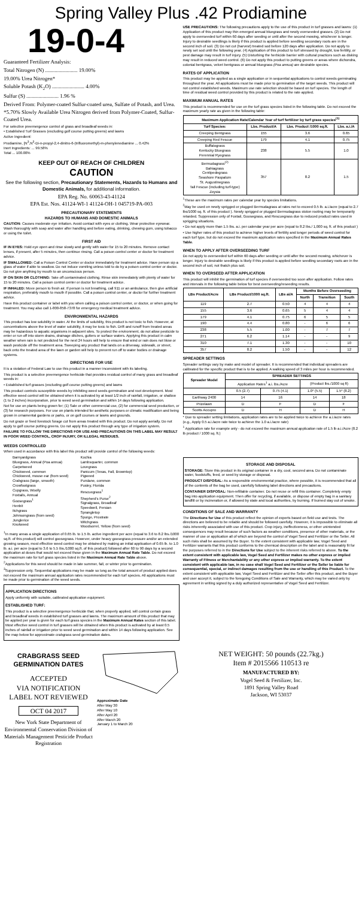Spring Valley Plus .42 Prodiamine
19-0-4
Guaranteed Fertilizer Analysis:
Total Nitrogen (N) ........................ 19.00%
19.00% Urea Nitrogen*
Soluble Potash (K<sub>2</sub>O) ........................ 4.00%
Sulfur (S) ........................ 1.96 %
Derived From: Polymer-coated Sulfur-coated urea, Sulfate of Potash, and Urea.
*5.70% Slowly Available Urea Nitrogen derived from Polymer-Coated, Sulfur-Coated Urea.
For selective preemergence control of grass and broadleaf weeds in:
• Established Turf Grasses (excluding golf course putting greens) and lawns
Active Ingredient:
Prodiamine, [N<sup>3</sup>,N<sup>3</sup>-Di-n-propyl-2,4-dinitro-6-(trifluoromethyl)-m-phenylenediamine ... 0.42%
Inert Ingredients: ... 99.58%
Total ... 100.00%
KEEP OUT OF REACH OF CHILDREN
CAUTION
See the following section, Precautionary Statements, Hazards to Humans and Domestic Animals, for additional information.
EPA Reg. No. 60063-43-41124
EPA Est. Nos. 41124-WI-1 41124-OH-1 045719-PA-003
PRECAUTIONARY STATEMENTS
HAZARDS TO HUMANS AND DOMESTIC ANIMALS
CAUTION: Causes moderate eye irritation. Avoid contact with eyes or clothing. Wear protective eyewear. Wash thoroughly with soap and water after handling and before eating, drinking, chewing gum, using tobacco or using the toilet.
FIRST AID
IF IN EYES: Hold eye open and rinse slowly and gently with water for 15 to 20 minutes. Remove contact lenses, if present, after 5 minutes, then continue rinsing. Call a poison control center or doctor for treatment advice.
IF SWALLOWED: Call a Poison Control Center or doctor immediately for treatment advice. Have person sip a glass of water if able to swallow. Do not induce vomiting unless told to do by a poison control center or doctor. Do not give anything by mouth to an unconscious person.
IF ON SKIN OR CLOTHING: Take off contaminated clothing. Rinse skin immediately with plenty of water for 15 to 20 minutes. Call a poison control center or doctor for treatment advice.
IF INHALED: Move person to fresh air. If person is not breathing, call 911 or an ambulance, then give artificial respiration, preferably mouth to mouth if possible. Call a poison control center, or doctor for further treatment advice.
Have this product container or label with you when calling a poison control center, or doctor, or when going for treatment. You may also call 1-800-858-7378 for emergency medical treatment advice.
ENVIRONMENTAL HAZARDS
This product has low solubility in water. At the limits of solubility, this product is not toxic to fish. However, at concentrations above the level of water solubility, it may be toxic to fish. Drift and runoff from treated areas may be hazardous to aquatic organisms in adjacent sites. To protect the environment, do not allow pesticide to enter or run off into storm drains, drainage ditches, gutters or surface waters. Applying this product in calm weather when rain is not predicted for the next 24 hours will help to ensure that wind or rain does not blow or wash pesticide off the treatment area. Sweeping any product that lands on a driveway, sidewalk, or street, back onto the treated area of the lawn or garden will help to prevent run off to water bodies or drainage systems.
DIRECTIONS FOR USE
It is a violation of Federal Law to use this product in a manner inconsistent with its labeling.
This product is a selective preemergence herbicide that provides residual control of many grass and broadleaf weeds in:
• Established turf grasses (excluding golf course putting greens) and lawns
This product controls susceptible weeds by inhibiting weed seeds germination and root development. Most effective weed control will be obtained when it is activated by at least 1/2 inch of rainfall, irrigation, or shallow (1 to 2 inches) incorporation, prior to weed seed germination and within 14 days following application.
Not for use on plants being grown for; (1) Sale or other commercial use, (2) for commercial seed production, or (3) for research purposes. For use on plants intended for aesthetic purposes or climatic modification and being grown in ornamental gardens or parks, or on golf courses or lawns and grounds.
Do not graze or feed livestock forage cut from areas treated with this product. Do not apply aerially. Do not apply to golf course putting greens. Do not apply this product through any type of irrigation system.
FAILURE TO FOLLOW THE DIRECTIONS FOR USE AND PRECAUTIONS ON THIS LABEL MAY RESULT IN POOR WEED CONTROL, CROP INJURY, OR ILLEGAL RESIDUES.
USE PRECAUTIONS: The following precautions apply to the use of this product in turf grasses and lawns: (1) Application of this product may thin emerged annual bluegrass and newly overseeded grasses. (2) Do not apply to overseeded turf within 60 days after seeding or until after the second mowing, whichever is longer. Injury to desirable seedlings is likely if this product is applied before seedling secondary roots are in the second inch of soil. (3) Do not cut (harvest) treated sod before 120 days after application. Do not apply to newly set sod until the following year. (4) Application of this product to turf stressed by drought, low fertility, or pest damage may result in turf injury. (5) Disturbing the herbicide barrier with cultural practices such as disking may result in reduced weed control. (6) Do not apply this product to putting greens or areas where dichondra, colonial bentgrass, velvet bentgrass or annual bluegrass (Poa annua) are desirable species.
RATES OF APPLICATION
This product may be applied as a single application or in sequential applications to control weeds germinating throughout the year. All applications must be made prior to germination of the target weeds. This product will not control established weeds. Maximum use rate selection should be based on turf species. The length of time of residual weed control provided by this product is related to the rate applied.
MAXIMUM ANNUAL RATES
This product is recommended for use on the turf grass species listed in the following table. Do not exceed the maximum yearly rate as given in the following table:
| Maximum Application Rate/Calendar Year of turf fertilizer by turf grass species<sup>(1)</sup> | | | |
| --- | --- | --- | --- |
| Turf Species: | Lbs. Product/A | Lbs. Product /1000 sq.ft. | Lbs. a.i./A |
| Creeping Bentgrass | 155 | 3.6 | 0.65 |
| Creeping Red Fescue | 179 | 4.1 | 0.75 |
| Buffalograss Kentucky Bluegrass Perennial Ryegrass | 238 | 5.5 | 1.0 |
| Bermudagrass<sup>(2)</sup> Bahiagrass Centipedegrass Seashore Paspalum St. Augustinegrass Tall Fescue (including turf-type) Zoysia | 357 | 8.2 | 1.5 |
<sup>1</sup> These are the maximum rates per calendar year by species limitations.
<sup>2</sup> May be used on newly sprigged or plugged Bermudagrass at rates not to exceed 0.5 lb. a.i./acre (equal to 2.7 lbs/1000 sq. ft. of this product ). Newly sprigged or plugged Bermudagrass stolon rooting may be temporarily retarded. Suppression only of Foxtail, Goosegrass, and Rescuegrass due to reduced product rates used in sprigging situations.
• Do not apply more than 1.5 lbs. a.i. per calendar year per acre (equal to 8.2 lbs./ 1,000 sq. ft. of this product )
• Use higher rates of this product to achieve higher levels of fertility and longer periods of weed control for each turf type, but do not exceed the maximum application rates specified in the Maximum Annual Rates Table.
WHEN TO APPLY AFTER OVERSEEDING TURF
Do not apply to overseeded turf within 60 days after seeding or until after the second mowing, whichever is longer. Injury to desirable seedlings is likely if this product is applied before seedling secondary roots are in the second inch of soil, not thatch plus soil.
WHEN TO OVERSEED AFTER APPLICATION
This product will inhibit the germination of turf species if overseeded too soon after application. Follow rates and intervals in the following table below for best overseeding/reseeding results.
| LBs Product/Acre | LBs Product/1000 sq.ft. | LBs ai/A | Months Before Overseeding | | |
| --- | --- | --- | --- | --- | --- |
| | | | North | Transition | South |
| 119 | 2.7 | 0.50 | 4 | 4 | 4 |
| 155 | 3.6 | 0.65 | 5 | 4 | 4 |
| 179 | 4.1 | 0.75 | 6 | 5 | 5 |
| 190 | 4.4 | 0.80 | - | 6 | 6 |
| 238 | 5.5 | 1.00 | - | 7 | 7 |
| 271 | 6.2 | 1.14 | - | - | 9 |
| 310 | 7.1 | 1.30 | - | - | 10 |
| 357 | 8.2 | 1.50 | - | - | 12 |
SPREADER SETTINGS
Spreader settings vary by make and model of spreader. It is recommended that individual spreaders are calibrated for the specific product that is to be applied. A walking speed of 3 miles per hour is recommended.
| Spreader Model | SPREADER SETTINGS | | | |
| --- | --- | --- | --- | --- |
| | Application Rates<sup>1</sup> a.i. lbs./Acre | | (Product lbs./1000 sq ft) | |
| | 0.5 (2.7) | 0.75 (4.1) | 1.0* (5.5) | 1.5* (8.2) |
| Earthway 2400 | 14 | 16 | 14 | 18 |
| Prizelawn | D | F | D | F |
| Scotts Accupro | D | H | D | H |
* Due to spreader setting limitations, application rates are to be applied twice to achieve the a.i./acre rates (e.g., Apply 0.5 a.i./acre rate twice to achieve the 1.0 a.i./acre rate)
<sup>1</sup> Application rate for example only - do not exceed the maximum annual application rate of 1.5 lb a.i./Acre (8.2 lb product / 1000 sq. ft.)
WEEDS CONTROLLED
When used in accordance with this label this product will provide control of the following weeds:
Barnyardgrass
Bluegrass, Annual (Poa annua)
Carpetweed
Chickweed, common
Chickweed, mouse ear (from seed)
Crabgrass (large, smooth)
Crowfootgrass
Cupgrass, Woolly
Foxtails, Annual
Goosegrass<sup>1</sup>
Henbit
Itchgrass
Johnsongrass (from seed)
Junglerice
Knotweed
Kochia
Lambsquarter, common
Lovegrass
Panicum (Texas, Fall, Browntop)
Pigweed
Purslane, common
Pusley, Florida
Rescuegrass<sup>1</sup>
Shepherd's Purse<sup>2</sup>
Signalgrass, Broadleaf
Speedwell, Persian
Sprangletop
Spurge, Prostrate
Witchgrass
Woodsorrel, Yellow (from seed)
<sup>1</sup> In many areas a single application of 0.65 lb. to 1.5 lb. active ingredient per acre (equal to 3.6 to 8.2 lbs./1000 sq.ft. of this product) will control goosegrass. However, under heavy goosegrass pressure and/or an extended growing season, most effective weed control may be obtained by making an initial application of 0.65 lb. to 1.0 lb. a.i. per acre (equal to 3.6 to 5.5 lbs./1000 sq.ft. of this product) followed after 60 to 90 days by a second application at doses that would not exceed those given in the Maximum Annual Rate Table. Do not exceed the maximum rate for turf grass species listed in the Maximum Annual Rate Table above.
<sup>2</sup> Applications for this weed should be made in late summer, fall, or winter prior to germination.
<sup>3</sup> Suppression only. Sequential applications may be made so long as the total amount of product applied does not exceed the maximum annual application rates recommended for each turf species. All applications must be made prior to germination of the weed seeds.
APPLICATION DIRECTIONS
Apply uniformly with suitable, calibrated application equipment.
ESTABLISHED TURF:
This product is a selective preemergence herbicide that, when properly applied, will control certain grass and broadleaf weeds in established turf grasses and lawns. The maximum amount of this product that may be applied per year is given for each turf grass species in the Maximum Annual Rates section of this label. Most effective weed control in turf grasses will be obtained when this product is activated by at least 0.5 inches of rainfall or irrigation prior to weed seed germination and within 14 days following application. See the map below for approximate crabgrass seed germination dates.
STORAGE AND DISPOSAL
STORAGE: Store this product in its original container in a dry, cool, secured area. Do not contaminate water, foodstuffs, feed, or seed by storage or disposal.
PRODUCT DISPOSAL: As a responsible environmental practice, where possible, it is recommended that all of the contents of the bag be used, carefully following label directions and precautions.
CONTAINER DISPOSAL: Non-refillable container. Do not reuse or refill this container. Completely empty bag into application equipment. Then offer for recycling, if available, or dispose of empty bag in a sanitary landfill or by incineration or, if allowed by state and local authorities, by burning. If burned stay out of smoke.
CONDITIONS OF SALE AND WARRANTY
The Directions for Use of this product reflect the opinion of experts based on field use and tests. The directions are believed to be reliable and should be followed carefully. However, it is impossible to eliminate all risks inherently associated with use of this product. Crop injury, ineffectiveness, or other unintended consequences may result because of such factors as weather conditions, presence of other materials, or the manner of use or application all of which are beyond the control of Vogel Seed and Fertilizer or the Seller. All such risks shall be assumed by the Buyer. To the extent consistent with applicable law, Vogel Seed and Fertilizer warrants that this product conforms to the chemical description on the label and is reasonably fit for the purposes referred to in the Directions for Use subject to the inherent risks referred to above. To the extent consistent with applicable law, Vogel Seed and Fertilizer makes no other express or implied Warranty of Fitness or Merchantability or any other express or implied warranty. To the extent consistent with applicable law, in no case shall Vogel Seed and Fertilizer or the Seller be liable for consequential, special, or indirect damages resulting from the use or handling of this Product. To the extent consistent with applicable law, Vogel Seed and Fertilizer and the Seller offer this product, and the Buyer and user accept it, subject to the foregoing Conditions of Sale and Warranty, which may be varied only by agreement in writing signed by a duly authorized representative of Vogel Seed and Fertilizer.
CRABGRASS SEED GERMINATION DATES
ACCEPTED
VIA NOTIFICATION
LABEL NOT REVIEWED
OCT 04 2017
New York State Department of Environmental Conservation Division of Materials Management Pesticide Product Registration
Approximate Date
After May 30
After May 10
After April 20
After March 20
January 1 to March 20
NET WEIGHT: 50 pounds (22.7kg.)
Item # 2015566 110513 re
MANUFACTURED BY:
Vogel Seed & Fertilizer, Inc.
1891 Spring Valley Road
Jackson, WI 53037